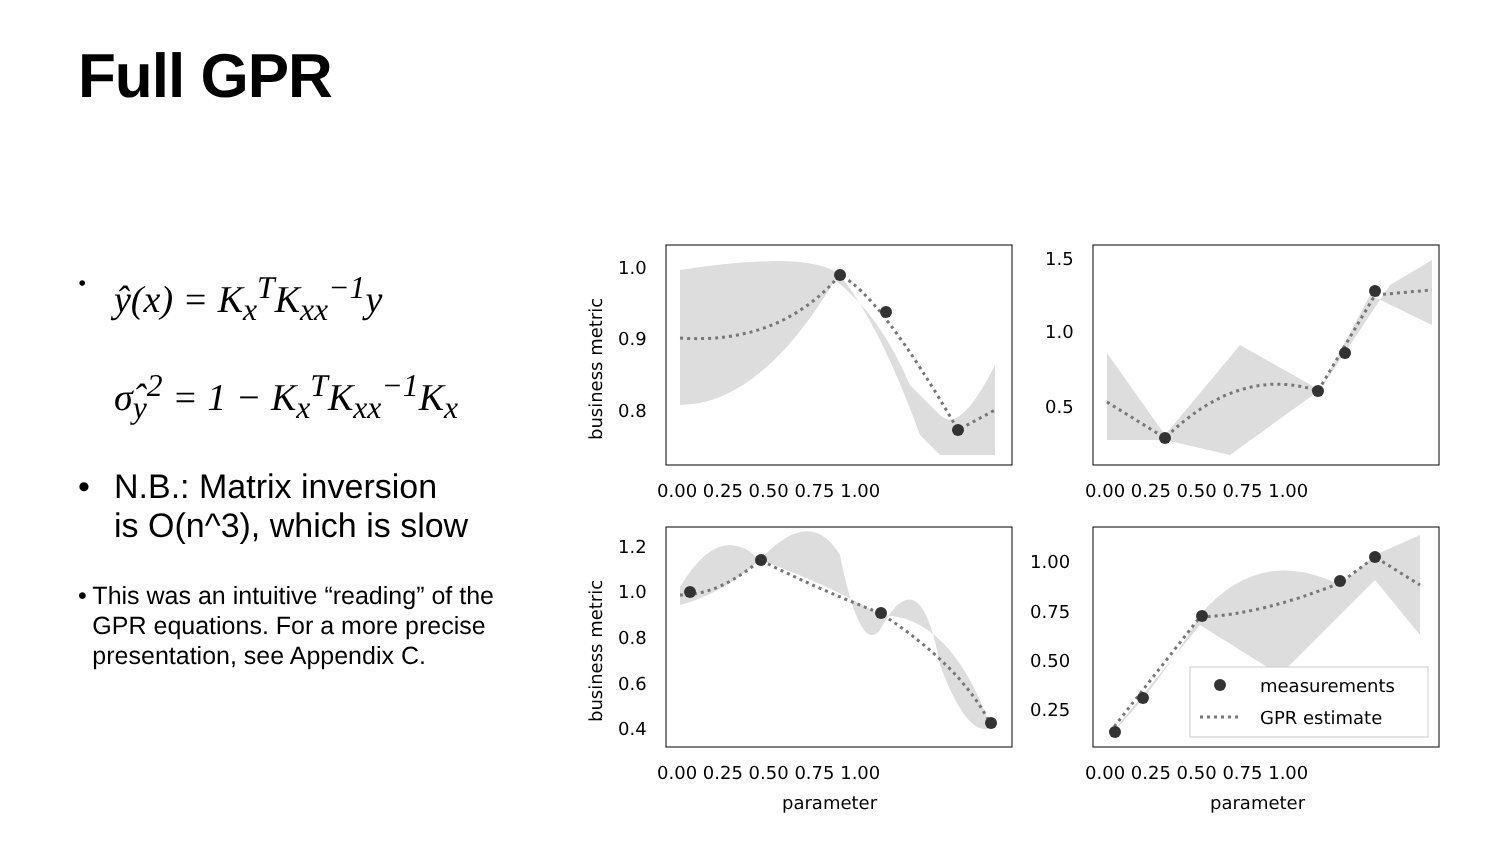Full GPR
• ŷ(x) = K<sub>x</sub><sup>T</sup>K<sub>xx</sub><sup>−1</sup>y
σ̂<sub>y</sub><sup>2</sup> = 1 − K<sub>x</sub><sup>T</sup>K<sub>xx</sub><sup>−1</sup>K<sub>x</sub>
• N.B.: Matrix inversion
is O(n^3), which is slow
• This was an intuitive “reading” of the GPR equations. For a more precise presentation, see Appendix C.
measurements
GPR estimate
1.0
0.9
0.8
1.5
1.0
0.5
1.2
1.0
0.8
0.6
0.4
1.00
0.75
0.50
0.25
0.00 0.25 0.50 0.75 1.00
0.00 0.25 0.50 0.75 1.00
0.00 0.25 0.50 0.75 1.00
0.00 0.25 0.50 0.75 1.00
parameter
parameter
business metric
business metric